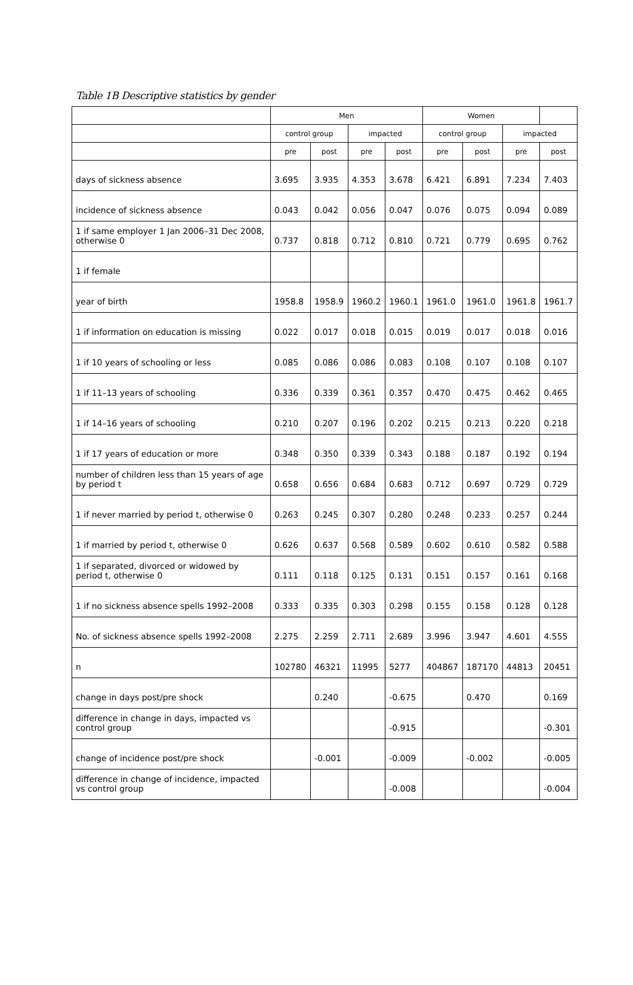Table 1B Descriptive statistics by gender
| | Men | | | | Women | | | |
| --- | --- | --- | --- | --- | --- | --- | --- | --- |
| | control group | | impacted | | control group | | impacted | |
| | pre | post | pre | post | pre | post | pre | post |
| days of sickness absence | 3.695 | 3.935 | 4.353 | 3.678 | 6.421 | 6.891 | 7.234 | 7.403 |
| incidence of sickness absence | 0.043 | 0.042 | 0.056 | 0.047 | 0.076 | 0.075 | 0.094 | 0.089 |
| 1 if same employer 1 Jan 2006–31 Dec 2008, otherwise 0 | 0.737 | 0.818 | 0.712 | 0.810 | 0.721 | 0.779 | 0.695 | 0.762 |
| 1 if female | | | | | | | | |
| year of birth | 1958.8 | 1958.9 | 1960.2 | 1960.1 | 1961.0 | 1961.0 | 1961.8 | 1961.7 |
| 1 if information on education is missing | 0.022 | 0.017 | 0.018 | 0.015 | 0.019 | 0.017 | 0.018 | 0.016 |
| 1 if 10 years of schooling or less | 0.085 | 0.086 | 0.086 | 0.083 | 0.108 | 0.107 | 0.108 | 0.107 |
| 1 if 11–13 years of schooling | 0.336 | 0.339 | 0.361 | 0.357 | 0.470 | 0.475 | 0.462 | 0.465 |
| 1 if 14–16 years of schooling | 0.210 | 0.207 | 0.196 | 0.202 | 0.215 | 0.213 | 0.220 | 0.218 |
| 1 if 17 years of education or more | 0.348 | 0.350 | 0.339 | 0.343 | 0.188 | 0.187 | 0.192 | 0.194 |
| number of children less than 15 years of age by period t | 0.658 | 0.656 | 0.684 | 0.683 | 0.712 | 0.697 | 0.729 | 0.729 |
| 1 if never married by period t, otherwise 0 | 0.263 | 0.245 | 0.307 | 0.280 | 0.248 | 0.233 | 0.257 | 0.244 |
| 1 if married by period t, otherwise 0 | 0.626 | 0.637 | 0.568 | 0.589 | 0.602 | 0.610 | 0.582 | 0.588 |
| 1 if separated, divorced or widowed by period t, otherwise 0 | 0.111 | 0.118 | 0.125 | 0.131 | 0.151 | 0.157 | 0.161 | 0.168 |
| 1 if no sickness absence spells 1992–2008 | 0.333 | 0.335 | 0.303 | 0.298 | 0.155 | 0.158 | 0.128 | 0.128 |
| No. of sickness absence spells 1992–2008 | 2.275 | 2.259 | 2.711 | 2.689 | 3.996 | 3.947 | 4.601 | 4.555 |
| n | 102780 | 46321 | 11995 | 5277 | 404867 | 187170 | 44813 | 20451 |
| change in days post/pre shock | | 0.240 | | -0.675 | | 0.470 | | 0.169 |
| difference in change in days, impacted vs control group | | | | -0.915 | | | | -0.301 |
| change of incidence post/pre shock | | -0.001 | | -0.009 | | -0.002 | | -0.005 |
| difference in change of incidence, impacted vs control group | | | | -0.008 | | | | -0.004 |